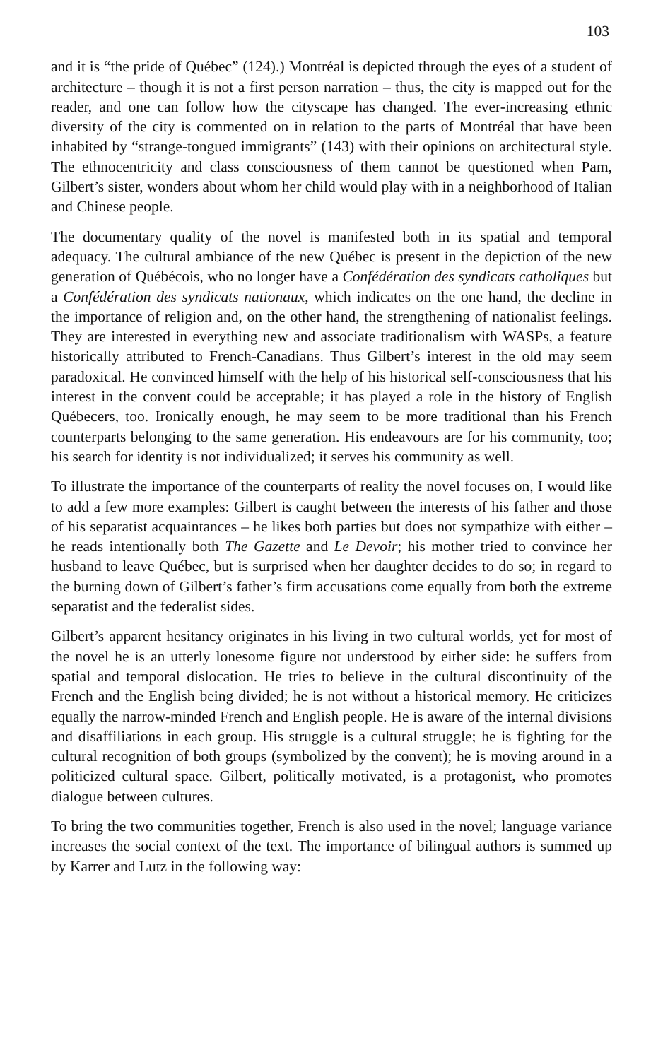103
and it is “the pride of Québec” (124).) Montréal is depicted through the eyes of a student of architecture – though it is not a first person narration – thus, the city is mapped out for the reader, and one can follow how the cityscape has changed. The ever-increasing ethnic diversity of the city is commented on in relation to the parts of Montréal that have been inhabited by “strange-tongued immigrants” (143) with their opinions on architectural style. The ethnocentricity and class consciousness of them cannot be questioned when Pam, Gilbert’s sister, wonders about whom her child would play with in a neighborhood of Italian and Chinese people.
The documentary quality of the novel is manifested both in its spatial and temporal adequacy. The cultural ambiance of the new Québec is present in the depiction of the new generation of Québécois, who no longer have a Confédération des syndicats catholiques but a Confédération des syndicats nationaux, which indicates on the one hand, the decline in the importance of religion and, on the other hand, the strengthening of nationalist feelings. They are interested in everything new and associate traditionalism with WASPs, a feature historically attributed to French-Canadians. Thus Gilbert’s interest in the old may seem paradoxical. He convinced himself with the help of his historical self-consciousness that his interest in the convent could be acceptable; it has played a role in the history of English Québecers, too. Ironically enough, he may seem to be more traditional than his French counterparts belonging to the same generation. His endeavours are for his community, too; his search for identity is not individualized; it serves his community as well.
To illustrate the importance of the counterparts of reality the novel focuses on, I would like to add a few more examples: Gilbert is caught between the interests of his father and those of his separatist acquaintances – he likes both parties but does not sympathize with either – he reads intentionally both The Gazette and Le Devoir; his mother tried to convince her husband to leave Québec, but is surprised when her daughter decides to do so; in regard to the burning down of Gilbert’s father’s firm accusations come equally from both the extreme separatist and the federalist sides.
Gilbert’s apparent hesitancy originates in his living in two cultural worlds, yet for most of the novel he is an utterly lonesome figure not understood by either side: he suffers from spatial and temporal dislocation. He tries to believe in the cultural discontinuity of the French and the English being divided; he is not without a historical memory. He criticizes equally the narrow-minded French and English people. He is aware of the internal divisions and disaffiliations in each group. His struggle is a cultural struggle; he is fighting for the cultural recognition of both groups (symbolized by the convent); he is moving around in a politicized cultural space. Gilbert, politically motivated, is a protagonist, who promotes dialogue between cultures.
To bring the two communities together, French is also used in the novel; language variance increases the social context of the text. The importance of bilingual authors is summed up by Karrer and Lutz in the following way: